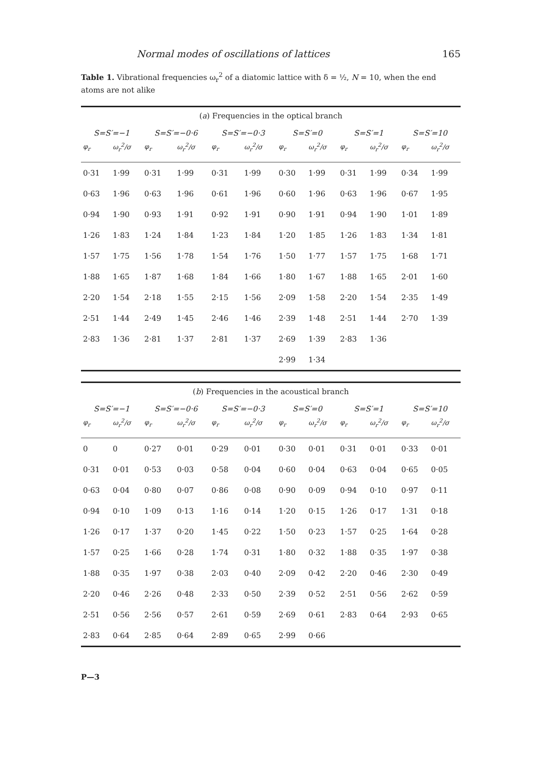Normal modes of oscillations of lattices 165
Table 1. Vibrational frequencies ω<sub>r</sub><sup>2</sup> of a diatomic lattice with δ = ½, N = 10, when the end atoms are not alike
| ( a ) Frequencies in the optical branch | | | | | | | | | | | |
| S=S′=−1 | | S=S′=−0·6 | | S=S′=−0·3 | | S=S′=0 | | S=S′=1 | | S=S′=10 | |
| φ<sub>r</sub> | ω<sub>r</sub><sup>2</sup>/σ | φ<sub>r</sub> | ω<sub>r</sub><sup>2</sup>/σ | φ<sub>r</sub> | ω<sub>r</sub><sup>2</sup>/σ | φ<sub>r</sub> | ω<sub>r</sub><sup>2</sup>/σ | φ<sub>r</sub> | ω<sub>r</sub><sup>2</sup>/σ | φ<sub>r</sub> | ω<sub>r</sub><sup>2</sup>/σ |
| 0·31 | 1·99 | 0·31 | 1·99 | 0·31 | 1·99 | 0·30 | 1·99 | 0·31 | 1·99 | 0·34 | 1·99 |
| 0·63 | 1·96 | 0·63 | 1·96 | 0·61 | 1·96 | 0·60 | 1·96 | 0·63 | 1·96 | 0·67 | 1·95 |
| 0·94 | 1·90 | 0·93 | 1·91 | 0·92 | 1·91 | 0·90 | 1·91 | 0·94 | 1·90 | 1·01 | 1·89 |
| 1·26 | 1·83 | 1·24 | 1·84 | 1·23 | 1·84 | 1·20 | 1·85 | 1·26 | 1·83 | 1·34 | 1·81 |
| 1·57 | 1·75 | 1·56 | 1·78 | 1·54 | 1·76 | 1·50 | 1·77 | 1·57 | 1·75 | 1·68 | 1·71 |
| 1·88 | 1·65 | 1·87 | 1·68 | 1·84 | 1·66 | 1·80 | 1·67 | 1·88 | 1·65 | 2·01 | 1·60 |
| 2·20 | 1·54 | 2·18 | 1·55 | 2·15 | 1·56 | 2·09 | 1·58 | 2·20 | 1·54 | 2·35 | 1·49 |
| 2·51 | 1·44 | 2·49 | 1·45 | 2·46 | 1·46 | 2·39 | 1·48 | 2·51 | 1·44 | 2·70 | 1·39 |
| 2·83 | 1·36 | 2·81 | 1·37 | 2·81 | 1·37 | 2·69 | 1·39 | 2·83 | 1·36 | | |
| | | | | | | 2·99 | 1·34 | | | | |
| ( b ) Frequencies in the acoustical branch | | | | | | | | | | | |
| S=S′=−1 | | S=S′=−0·6 | | S=S′=−0·3 | | S=S′=0 | | S=S′=1 | | S=S′=10 | |
| φ<sub>r</sub> | ω<sub>r</sub><sup>2</sup>/σ | φ<sub>r</sub> | ω<sub>r</sub><sup>2</sup>/σ | φ<sub>r</sub> | ω<sub>r</sub><sup>2</sup>/σ | φ<sub>r</sub> | ω<sub>r</sub><sup>2</sup>/σ | φ<sub>r</sub> | ω<sub>r</sub><sup>2</sup>/σ | φ<sub>r</sub> | ω<sub>r</sub><sup>2</sup>/σ |
| 0 | 0 | 0·27 | 0·01 | 0·29 | 0·01 | 0·30 | 0·01 | 0·31 | 0·01 | 0·33 | 0·01 |
| 0·31 | 0·01 | 0·53 | 0·03 | 0·58 | 0·04 | 0·60 | 0·04 | 0·63 | 0·04 | 0·65 | 0·05 |
| 0·63 | 0·04 | 0·80 | 0·07 | 0·86 | 0·08 | 0·90 | 0·09 | 0·94 | 0·10 | 0·97 | 0·11 |
| 0·94 | 0·10 | 1·09 | 0·13 | 1·16 | 0·14 | 1·20 | 0·15 | 1·26 | 0·17 | 1·31 | 0·18 |
| 1·26 | 0·17 | 1·37 | 0·20 | 1·45 | 0·22 | 1·50 | 0·23 | 1·57 | 0·25 | 1·64 | 0·28 |
| 1·57 | 0·25 | 1·66 | 0·28 | 1·74 | 0·31 | 1·80 | 0·32 | 1·88 | 0·35 | 1·97 | 0·38 |
| 1·88 | 0·35 | 1·97 | 0·38 | 2·03 | 0·40 | 2·09 | 0·42 | 2·20 | 0·46 | 2·30 | 0·49 |
| 2·20 | 0·46 | 2·26 | 0·48 | 2·33 | 0·50 | 2·39 | 0·52 | 2·51 | 0·56 | 2·62 | 0·59 |
| 2·51 | 0·56 | 2·56 | 0·57 | 2·61 | 0·59 | 2·69 | 0·61 | 2·83 | 0·64 | 2·93 | 0·65 |
| 2·83 | 0·64 | 2·85 | 0·64 | 2·89 | 0·65 | 2·99 | 0·66 | | | | |
P—3